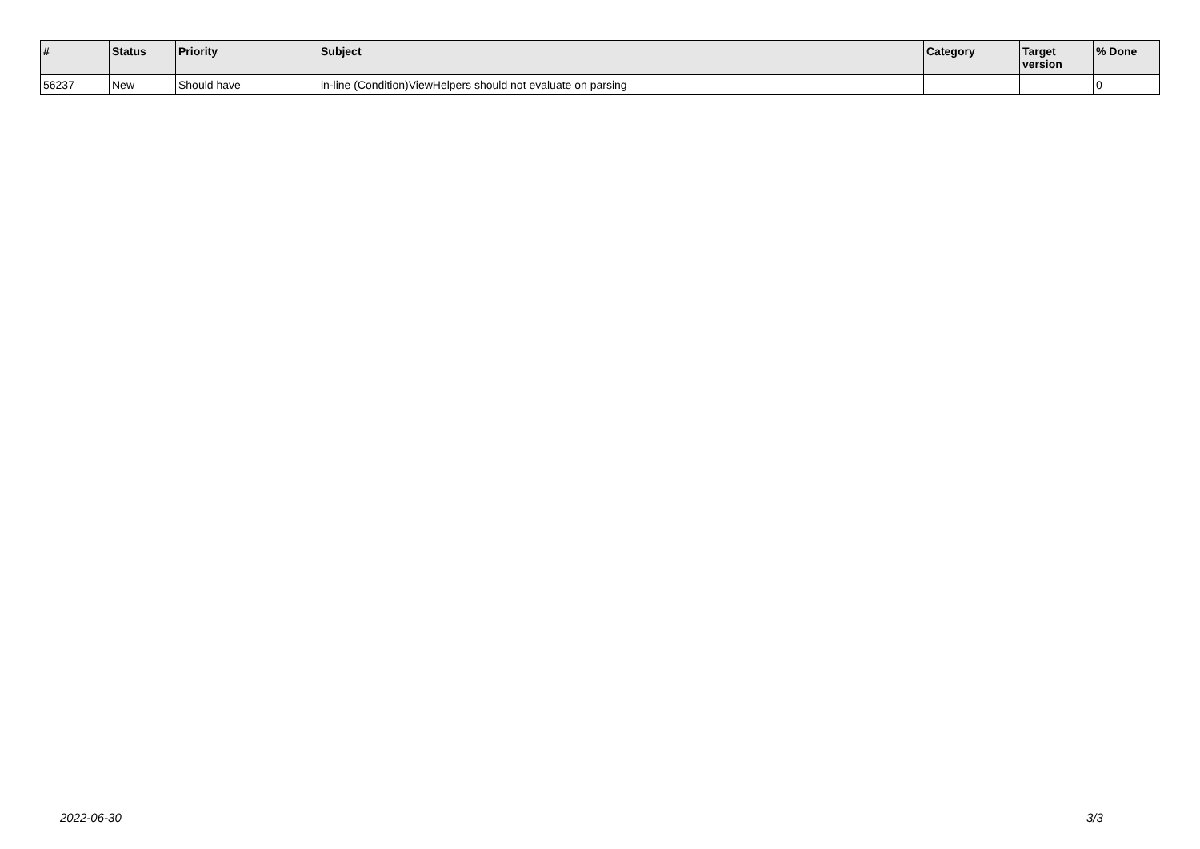| # | Status | Priority | Subject | Category | Target version | % Done |
| --- | --- | --- | --- | --- | --- | --- |
| 56237 | New | Should have | in-line (Condition)ViewHelpers should not evaluate on parsing | | | 0 |
2022-06-30 3/3